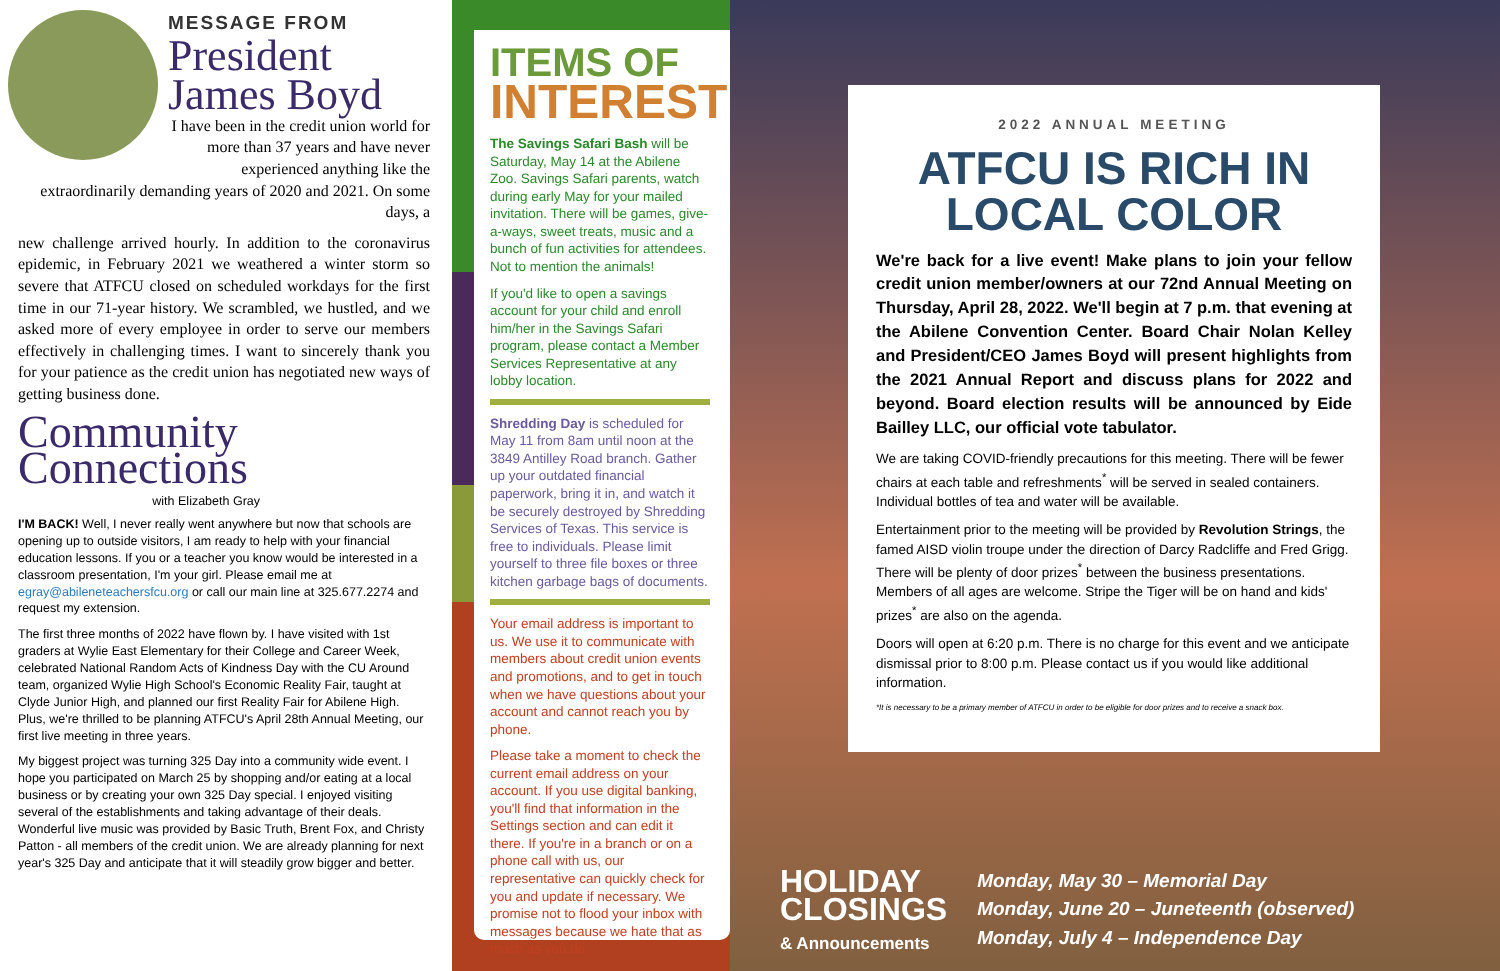MESSAGE FROM
President
James Boyd
I have been in the credit union world for more than 37 years and have never experienced anything like the extraordinarily demanding years of 2020 and 2021. On some days, a
new challenge arrived hourly. In addition to the coronavirus epidemic, in February 2021 we weathered a winter storm so severe that ATFCU closed on scheduled workdays for the first time in our 71-year history. We scrambled, we hustled, and we asked more of every employee in order to serve our members effectively in challenging times. I want to sincerely thank you for your patience as the credit union has negotiated new ways of getting business done.
Community
Connections
with Elizabeth Gray
I'M BACK! Well, I never really went anywhere but now that schools are opening up to outside visitors, I am ready to help with your financial education lessons. If you or a teacher you know would be interested in a classroom presentation, I'm your girl. Please email me at egray@abileneteachersfcu.org or call our main line at 325.677.2274 and request my extension.
The first three months of 2022 have flown by. I have visited with 1st graders at Wylie East Elementary for their College and Career Week, celebrated National Random Acts of Kindness Day with the CU Around team, organized Wylie High School's Economic Reality Fair, taught at Clyde Junior High, and planned our first Reality Fair for Abilene High. Plus, we're thrilled to be planning ATFCU's April 28th Annual Meeting, our first live meeting in three years.
My biggest project was turning 325 Day into a community wide event. I hope you participated on March 25 by shopping and/or eating at a local business or by creating your own 325 Day special. I enjoyed visiting several of the establishments and taking advantage of their deals. Wonderful live music was provided by Basic Truth, Brent Fox, and Christy Patton - all members of the credit union. We are already planning for next year's 325 Day and anticipate that it will steadily grow bigger and better.
ITEMS OF
INTEREST
The Savings Safari Bash will be Saturday, May 14 at the Abilene Zoo. Savings Safari parents, watch during early May for your mailed invitation. There will be games, give-a-ways, sweet treats, music and a bunch of fun activities for attendees. Not to mention the animals!
If you'd like to open a savings account for your child and enroll him/her in the Savings Safari program, please contact a Member Services Representative at any lobby location.
Shredding Day is scheduled for May 11 from 8am until noon at the 3849 Antilley Road branch. Gather up your outdated financial paperwork, bring it in, and watch it be securely destroyed by Shredding Services of Texas. This service is free to individuals. Please limit yourself to three file boxes or three kitchen garbage bags of documents.
Your email address is important to us. We use it to communicate with members about credit union events and promotions, and to get in touch when we have questions about your account and cannot reach you by phone.
Please take a moment to check the current email address on your account. If you use digital banking, you'll find that information in the Settings section and can edit it there. If you're in a branch or on a phone call with us, our representative can quickly check for you and update if necessary. We promise not to flood your inbox with messages because we hate that as much as you do.
2022 ANNUAL MEETING
ATFCU IS RICH IN
LOCAL COLOR
We're back for a live event! Make plans to join your fellow credit union member/owners at our 72nd Annual Meeting on Thursday, April 28, 2022. We'll begin at 7 p.m. that evening at the Abilene Convention Center. Board Chair Nolan Kelley and President/CEO James Boyd will present highlights from the 2021 Annual Report and discuss plans for 2022 and beyond. Board election results will be announced by Eide Bailley LLC, our official vote tabulator.
We are taking COVID-friendly precautions for this meeting. There will be fewer chairs at each table and refreshments<sup>*</sup> will be served in sealed containers. Individual bottles of tea and water will be available.
Entertainment prior to the meeting will be provided by Revolution Strings, the famed AISD violin troupe under the direction of Darcy Radcliffe and Fred Grigg. There will be plenty of door prizes<sup>*</sup> between the business presentations. Members of all ages are welcome. Stripe the Tiger will be on hand and kids' prizes<sup>*</sup> are also on the agenda.
Doors will open at 6:20 p.m. There is no charge for this event and we anticipate dismissal prior to 8:00 p.m. Please contact us if you would like additional information.
*It is necessary to be a primary member of ATFCU in order to be eligible for door prizes and to receive a snack box.
HOLIDAY
CLOSINGS
& Announcements
Monday, May 30 – Memorial Day
Monday, June 20 – Juneteenth (observed)
Monday, July 4 – Independence Day